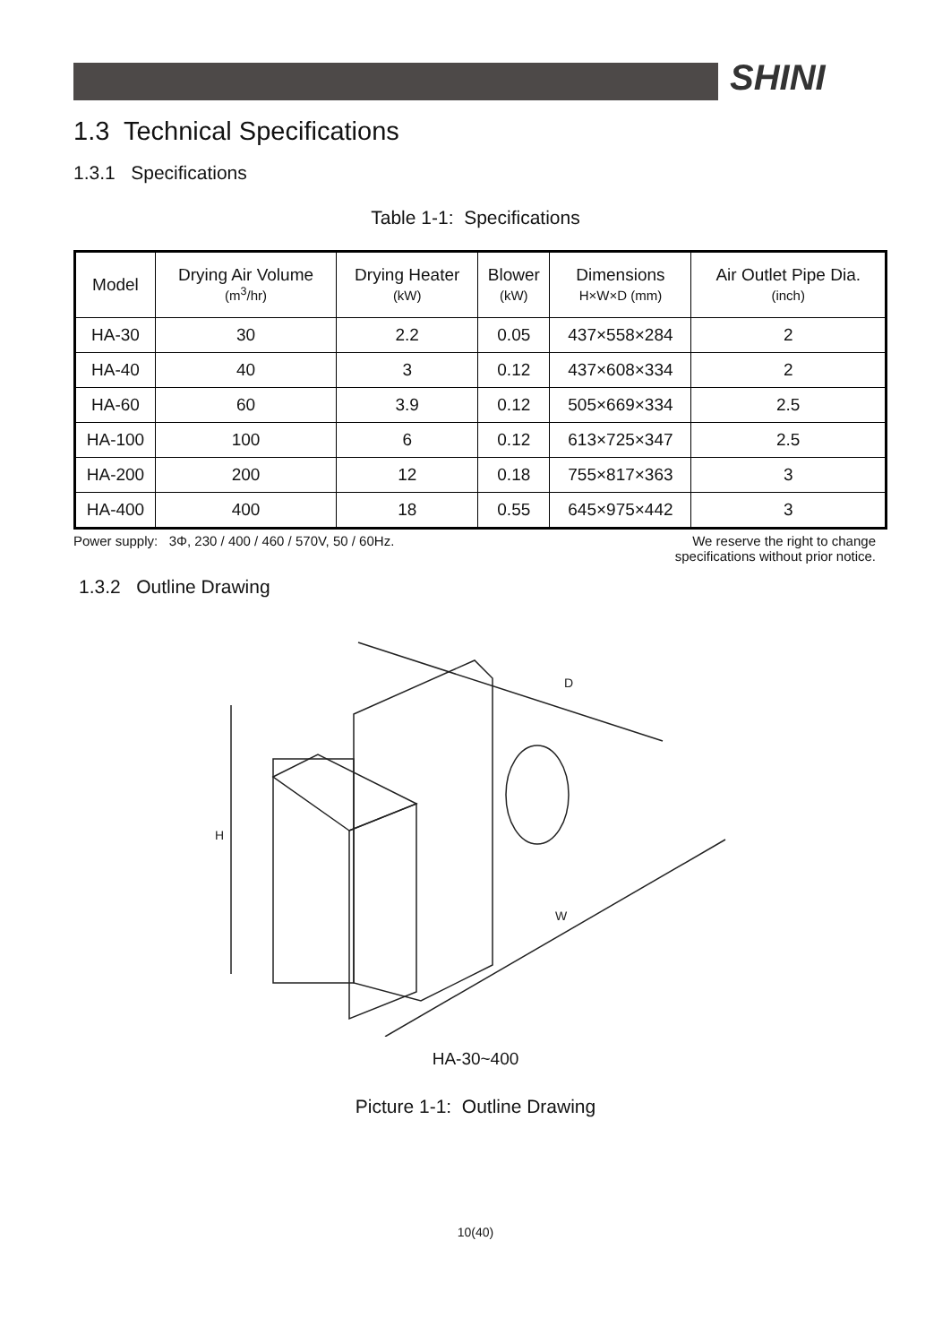SHINI
1.3 Technical Specifications
1.3.1 Specifications
Table 1-1: Specifications
| Model | Drying Air Volume (m<sup>3</sup>/hr) | Drying Heater (kW) | Blower (kW) | Dimensions H×W×D (mm) | Air Outlet Pipe Dia. (inch) |
| --- | --- | --- | --- | --- | --- |
| HA-30 | 30 | 2.2 | 0.05 | 437×558×284 | 2 |
| HA-40 | 40 | 3 | 0.12 | 437×608×334 | 2 |
| HA-60 | 60 | 3.9 | 0.12 | 505×669×334 | 2.5 |
| HA-100 | 100 | 6 | 0.12 | 613×725×347 | 2.5 |
| HA-200 | 200 | 12 | 0.18 | 755×817×363 | 3 |
| HA-400 | 400 | 18 | 0.55 | 645×975×442 | 3 |
Power supply: 3Φ, 230 / 400 / 460 / 570V, 50 / 60Hz.
We reserve the right to change
specifications without prior notice.
1.3.2 Outline Drawing
H
D
W
HA-30~400
Picture 1-1: Outline Drawing
10(40)